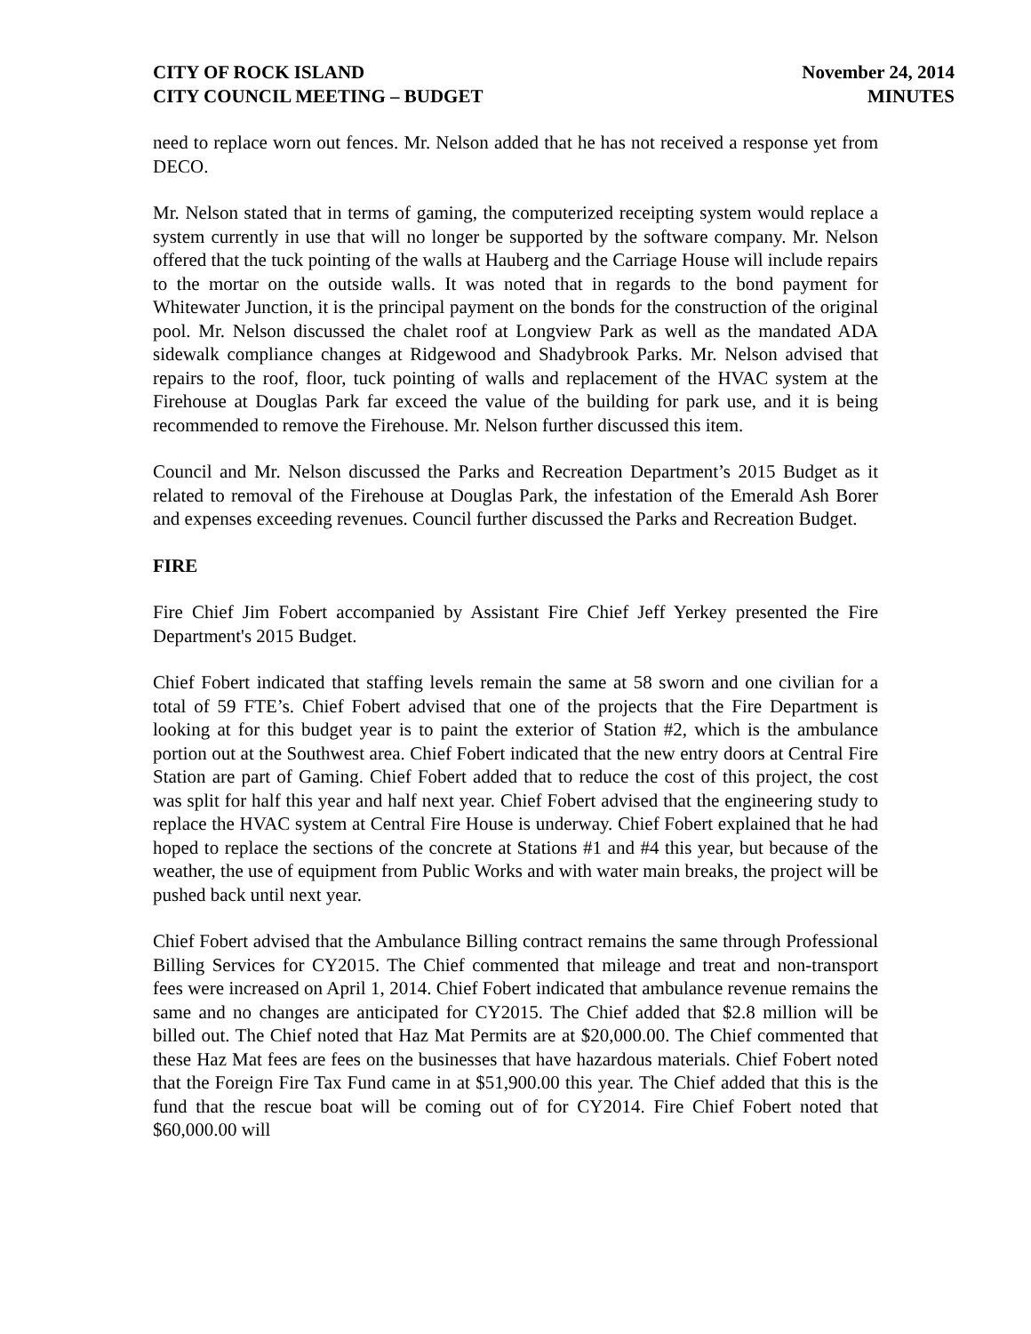CITY OF ROCK ISLAND
CITY COUNCIL MEETING – BUDGET
November 24, 2014
MINUTES
need to replace worn out fences. Mr. Nelson added that he has not received a response yet from DECO.
Mr. Nelson stated that in terms of gaming, the computerized receipting system would replace a system currently in use that will no longer be supported by the software company. Mr. Nelson offered that the tuck pointing of the walls at Hauberg and the Carriage House will include repairs to the mortar on the outside walls. It was noted that in regards to the bond payment for Whitewater Junction, it is the principal payment on the bonds for the construction of the original pool. Mr. Nelson discussed the chalet roof at Longview Park as well as the mandated ADA sidewalk compliance changes at Ridgewood and Shadybrook Parks. Mr. Nelson advised that repairs to the roof, floor, tuck pointing of walls and replacement of the HVAC system at the Firehouse at Douglas Park far exceed the value of the building for park use, and it is being recommended to remove the Firehouse. Mr. Nelson further discussed this item.
Council and Mr. Nelson discussed the Parks and Recreation Department’s 2015 Budget as it related to removal of the Firehouse at Douglas Park, the infestation of the Emerald Ash Borer and expenses exceeding revenues. Council further discussed the Parks and Recreation Budget.
FIRE
Fire Chief Jim Fobert accompanied by Assistant Fire Chief Jeff Yerkey presented the Fire Department's 2015 Budget.
Chief Fobert indicated that staffing levels remain the same at 58 sworn and one civilian for a total of 59 FTE’s. Chief Fobert advised that one of the projects that the Fire Department is looking at for this budget year is to paint the exterior of Station #2, which is the ambulance portion out at the Southwest area. Chief Fobert indicated that the new entry doors at Central Fire Station are part of Gaming. Chief Fobert added that to reduce the cost of this project, the cost was split for half this year and half next year. Chief Fobert advised that the engineering study to replace the HVAC system at Central Fire House is underway. Chief Fobert explained that he had hoped to replace the sections of the concrete at Stations #1 and #4 this year, but because of the weather, the use of equipment from Public Works and with water main breaks, the project will be pushed back until next year.
Chief Fobert advised that the Ambulance Billing contract remains the same through Professional Billing Services for CY2015. The Chief commented that mileage and treat and non-transport fees were increased on April 1, 2014. Chief Fobert indicated that ambulance revenue remains the same and no changes are anticipated for CY2015. The Chief added that $2.8 million will be billed out. The Chief noted that Haz Mat Permits are at $20,000.00. The Chief commented that these Haz Mat fees are fees on the businesses that have hazardous materials. Chief Fobert noted that the Foreign Fire Tax Fund came in at $51,900.00 this year. The Chief added that this is the fund that the rescue boat will be coming out of for CY2014. Fire Chief Fobert noted that $60,000.00 will